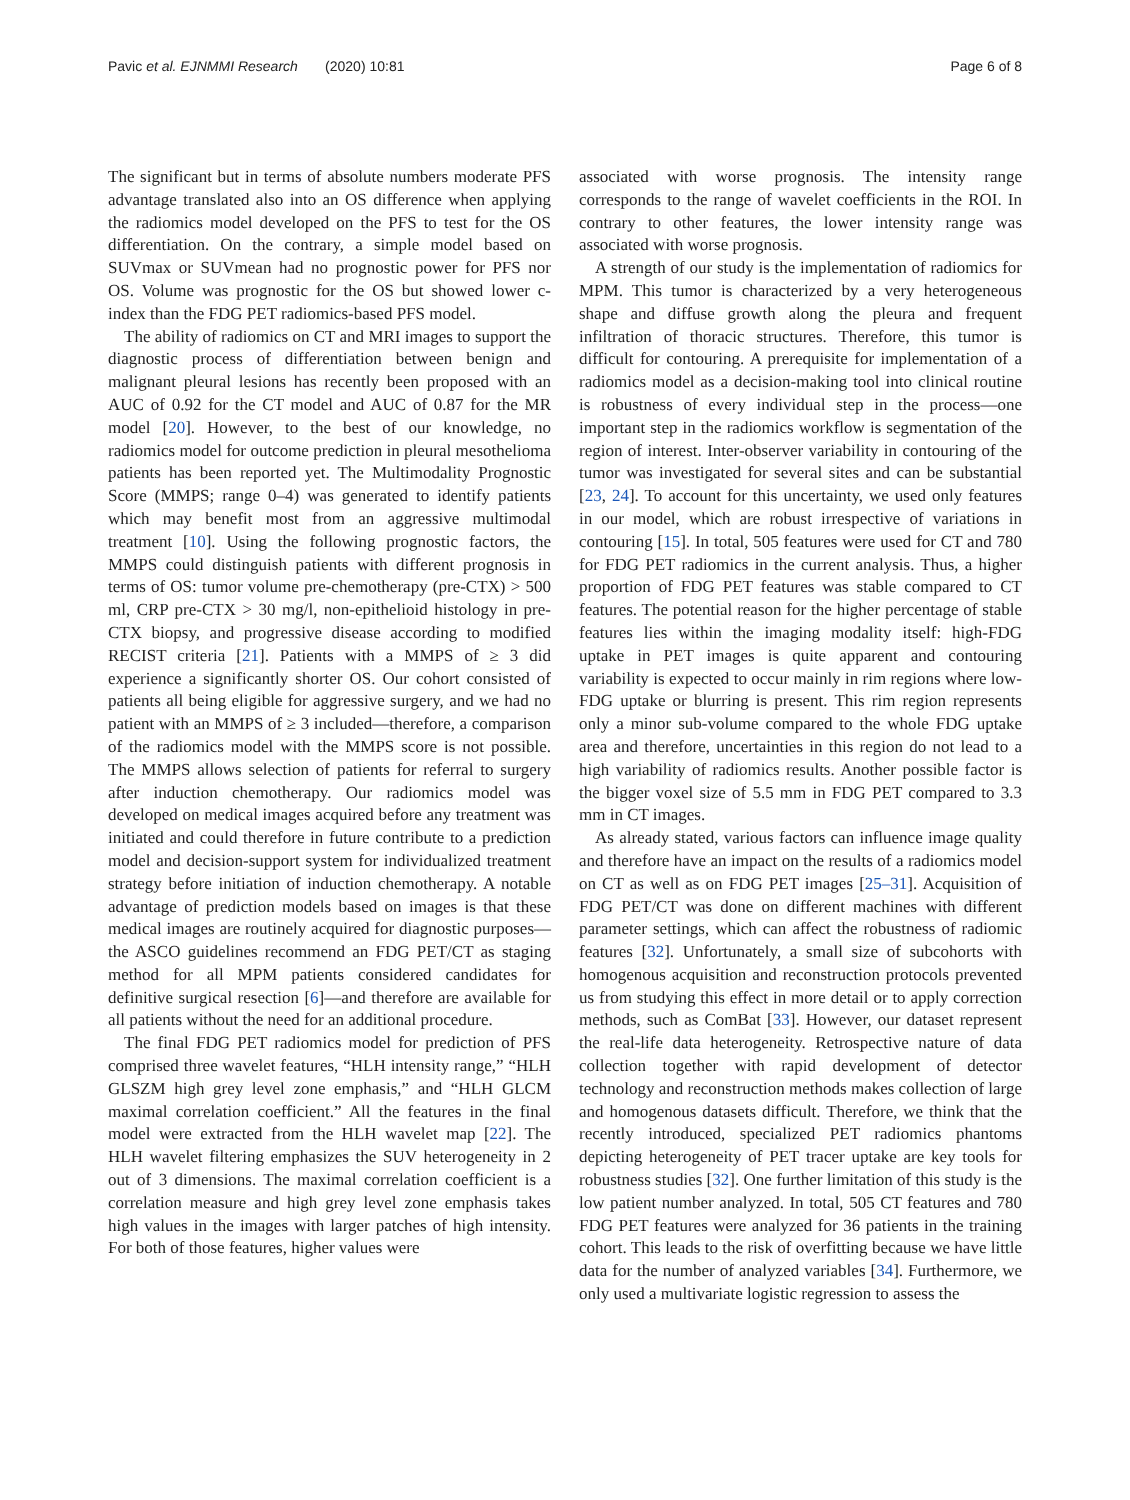Pavic et al. EJNMMI Research (2020) 10:81 Page 6 of 8
The significant but in terms of absolute numbers moderate PFS advantage translated also into an OS difference when applying the radiomics model developed on the PFS to test for the OS differentiation. On the contrary, a simple model based on SUVmax or SUVmean had no prognostic power for PFS nor OS. Volume was prognostic for the OS but showed lower c-index than the FDG PET radiomics-based PFS model.
The ability of radiomics on CT and MRI images to support the diagnostic process of differentiation between benign and malignant pleural lesions has recently been proposed with an AUC of 0.92 for the CT model and AUC of 0.87 for the MR model [20]. However, to the best of our knowledge, no radiomics model for outcome prediction in pleural mesothelioma patients has been reported yet. The Multimodality Prognostic Score (MMPS; range 0–4) was generated to identify patients which may benefit most from an aggressive multimodal treatment [10]. Using the following prognostic factors, the MMPS could distinguish patients with different prognosis in terms of OS: tumor volume pre-chemotherapy (pre-CTX) > 500 ml, CRP pre-CTX > 30 mg/l, non-epithelioid histology in pre-CTX biopsy, and progressive disease according to modified RECIST criteria [21]. Patients with a MMPS of ≥ 3 did experience a significantly shorter OS. Our cohort consisted of patients all being eligible for aggressive surgery, and we had no patient with an MMPS of ≥ 3 included—therefore, a comparison of the radiomics model with the MMPS score is not possible. The MMPS allows selection of patients for referral to surgery after induction chemotherapy. Our radiomics model was developed on medical images acquired before any treatment was initiated and could therefore in future contribute to a prediction model and decision-support system for individualized treatment strategy before initiation of induction chemotherapy. A notable advantage of prediction models based on images is that these medical images are routinely acquired for diagnostic purposes—the ASCO guidelines recommend an FDG PET/CT as staging method for all MPM patients considered candidates for definitive surgical resection [6]—and therefore are available for all patients without the need for an additional procedure.
The final FDG PET radiomics model for prediction of PFS comprised three wavelet features, “HLH intensity range,” “HLH GLSZM high grey level zone emphasis,” and “HLH GLCM maximal correlation coefficient.” All the features in the final model were extracted from the HLH wavelet map [22]. The HLH wavelet filtering emphasizes the SUV heterogeneity in 2 out of 3 dimensions. The maximal correlation coefficient is a correlation measure and high grey level zone emphasis takes high values in the images with larger patches of high intensity. For both of those features, higher values were
associated with worse prognosis. The intensity range corresponds to the range of wavelet coefficients in the ROI. In contrary to other features, the lower intensity range was associated with worse prognosis.
A strength of our study is the implementation of radiomics for MPM. This tumor is characterized by a very heterogeneous shape and diffuse growth along the pleura and frequent infiltration of thoracic structures. Therefore, this tumor is difficult for contouring. A prerequisite for implementation of a radiomics model as a decision-making tool into clinical routine is robustness of every individual step in the process—one important step in the radiomics workflow is segmentation of the region of interest. Inter-observer variability in contouring of the tumor was investigated for several sites and can be substantial [23, 24]. To account for this uncertainty, we used only features in our model, which are robust irrespective of variations in contouring [15]. In total, 505 features were used for CT and 780 for FDG PET radiomics in the current analysis. Thus, a higher proportion of FDG PET features was stable compared to CT features. The potential reason for the higher percentage of stable features lies within the imaging modality itself: high-FDG uptake in PET images is quite apparent and contouring variability is expected to occur mainly in rim regions where low-FDG uptake or blurring is present. This rim region represents only a minor sub-volume compared to the whole FDG uptake area and therefore, uncertainties in this region do not lead to a high variability of radiomics results. Another possible factor is the bigger voxel size of 5.5 mm in FDG PET compared to 3.3 mm in CT images.
As already stated, various factors can influence image quality and therefore have an impact on the results of a radiomics model on CT as well as on FDG PET images [25–31]. Acquisition of FDG PET/CT was done on different machines with different parameter settings, which can affect the robustness of radiomic features [32]. Unfortunately, a small size of subcohorts with homogenous acquisition and reconstruction protocols prevented us from studying this effect in more detail or to apply correction methods, such as ComBat [33]. However, our dataset represent the real-life data heterogeneity. Retrospective nature of data collection together with rapid development of detector technology and reconstruction methods makes collection of large and homogenous datasets difficult. Therefore, we think that the recently introduced, specialized PET radiomics phantoms depicting heterogeneity of PET tracer uptake are key tools for robustness studies [32]. One further limitation of this study is the low patient number analyzed. In total, 505 CT features and 780 FDG PET features were analyzed for 36 patients in the training cohort. This leads to the risk of overfitting because we have little data for the number of analyzed variables [34]. Furthermore, we only used a multivariate logistic regression to assess the